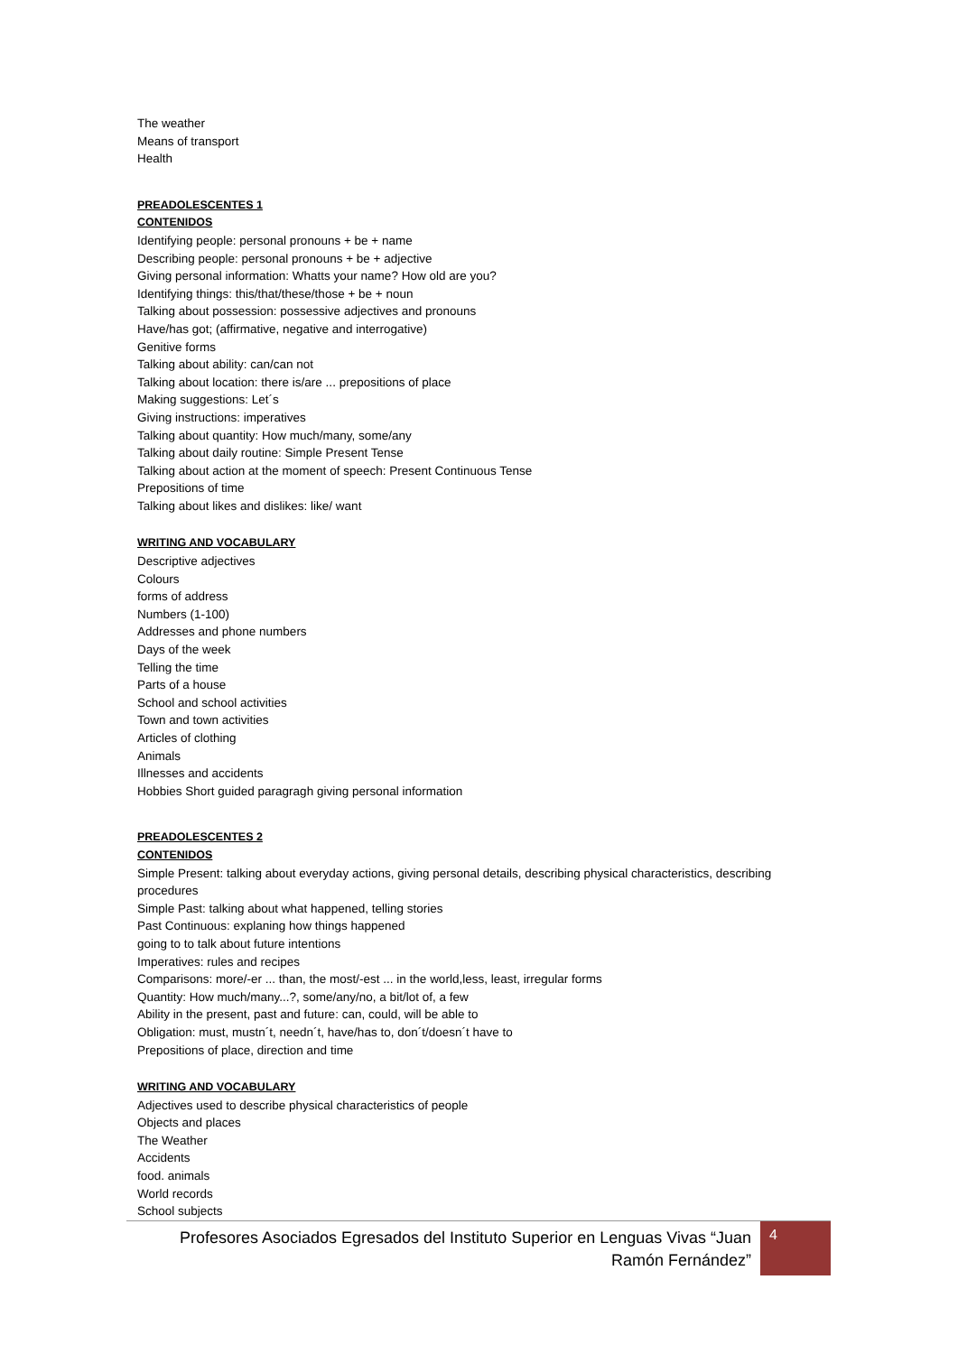The weather
Means of transport
Health
PREADOLESCENTES 1
CONTENIDOS
Identifying people: personal pronouns + be + name
Describing people: personal pronouns + be + adjective
Giving personal information: Whatts your name? How old are you?
Identifying things: this/that/these/those + be + noun
Talking about possession: possessive adjectives and pronouns
Have/has got; (affirmative, negative and interrogative)
Genitive forms
Talking about ability: can/can not
Talking about location: there is/are ... prepositions of place
Making suggestions: Let´s
Giving instructions: imperatives
Talking about quantity: How much/many, some/any
Talking about daily routine: Simple Present Tense
Talking about action at the moment of speech: Present Continuous Tense
Prepositions of time
Talking about likes and dislikes: like/ want
WRITING AND VOCABULARY
Descriptive adjectives
Colours
forms of address
Numbers (1-100)
Addresses and phone numbers
Days of the week
Telling the time
Parts of a house
School and school activities
Town and town activities
Articles of clothing
Animals
Illnesses and accidents
Hobbies Short guided paragragh giving personal information
PREADOLESCENTES 2
CONTENIDOS
Simple Present: talking about everyday actions, giving personal details, describing physical characteristics, describing procedures
Simple Past: talking about what happened, telling stories
Past Continuous: explaning how things happened
going to to talk about future intentions
Imperatives: rules and recipes
Comparisons: more/-er ... than, the most/-est ... in the world,less, least, irregular forms
Quantity: How much/many...?, some/any/no, a bit/lot of, a few
Ability in the present, past and future: can, could, will be able to
Obligation: must, mustn´t, needn´t, have/has to, don´t/doesn´t have to
Prepositions of place, direction and time
WRITING AND VOCABULARY
Adjectives used to describe physical characteristics of people
Objects and places
The Weather
Accidents
food. animals
World records
School subjects
Profesores Asociados Egresados del Instituto Superior en Lenguas Vivas “Juan Ramón Fernández”
4